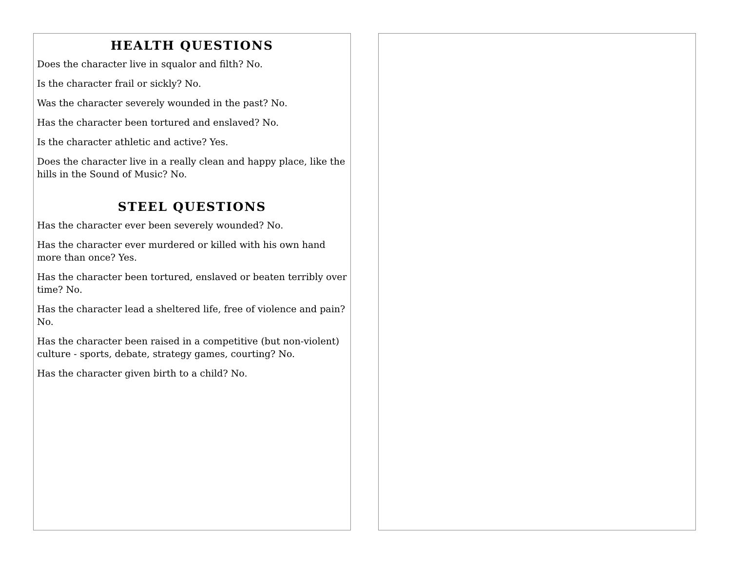HEALTH QUESTIONS
Does the character live in squalor and filth? No.
Is the character frail or sickly? No.
Was the character severely wounded in the past? No.
Has the character been tortured and enslaved? No.
Is the character athletic and active? Yes.
Does the character live in a really clean and happy place, like the hills in the Sound of Music? No.
STEEL QUESTIONS
Has the character ever been severely wounded? No.
Has the character ever murdered or killed with his own hand more than once? Yes.
Has the character been tortured, enslaved or beaten terribly over time? No.
Has the character lead a sheltered life, free of violence and pain? No.
Has the character been raised in a competitive (but non-violent) culture - sports, debate, strategy games, courting? No.
Has the character given birth to a child? No.